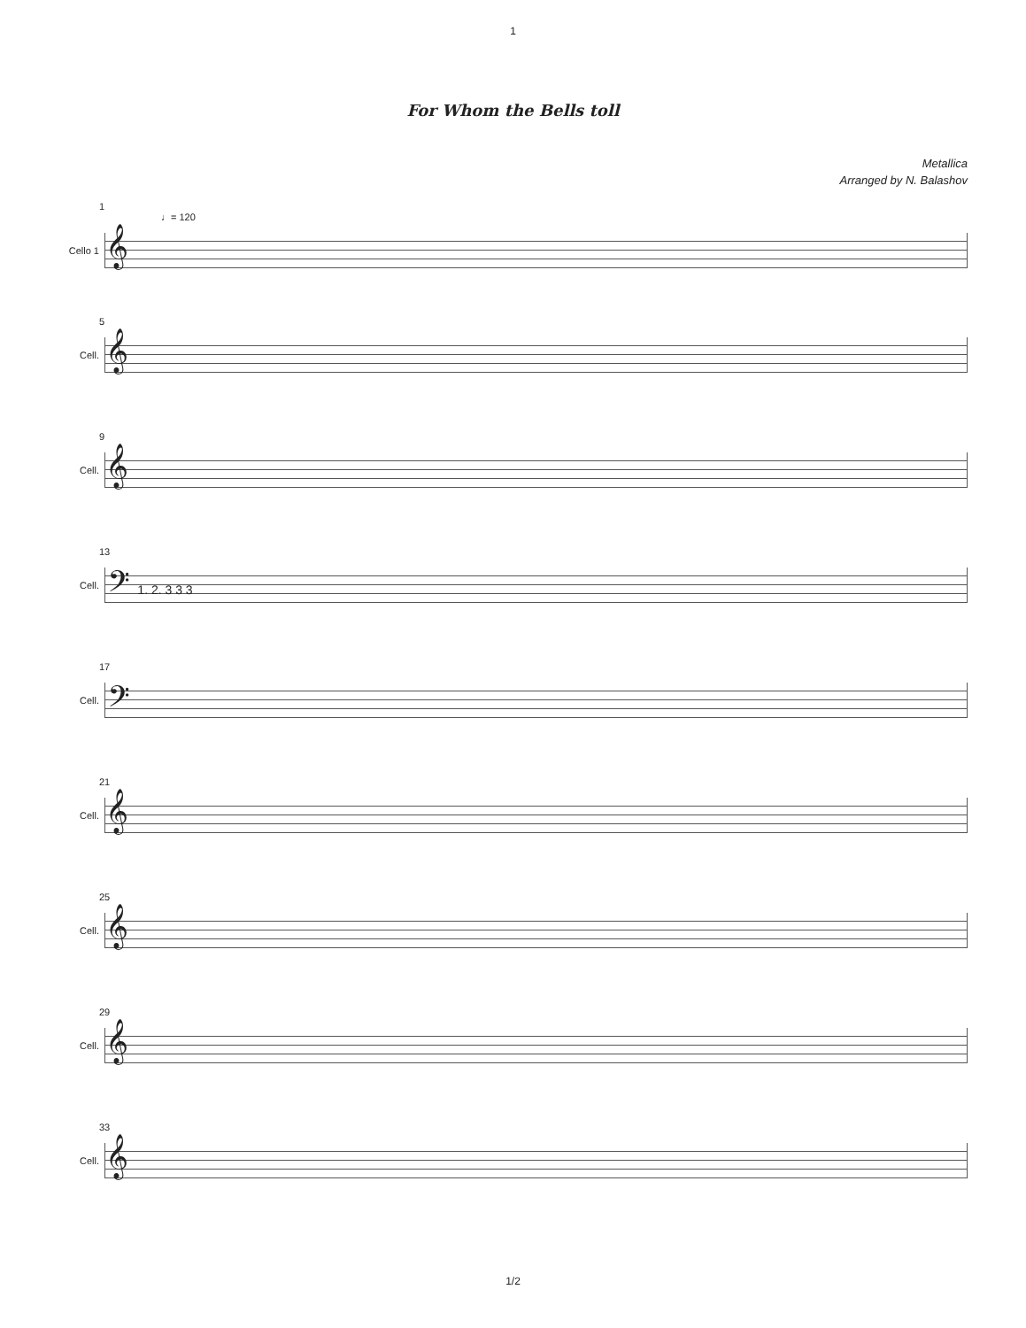1
For Whom the Bells toll
Metallica
Arranged by N. Balashov
1
♩= 120
Cello 1
𝄞
5
Cell.
𝄞
9
Cell.
𝄞
13
Cell.
𝄢 1. 2. 3 3 3
17
Cell.
𝄢
21
Cell.
𝄞
25
Cell.
𝄞
29
Cell.
𝄞
33
Cell.
𝄞
1/2